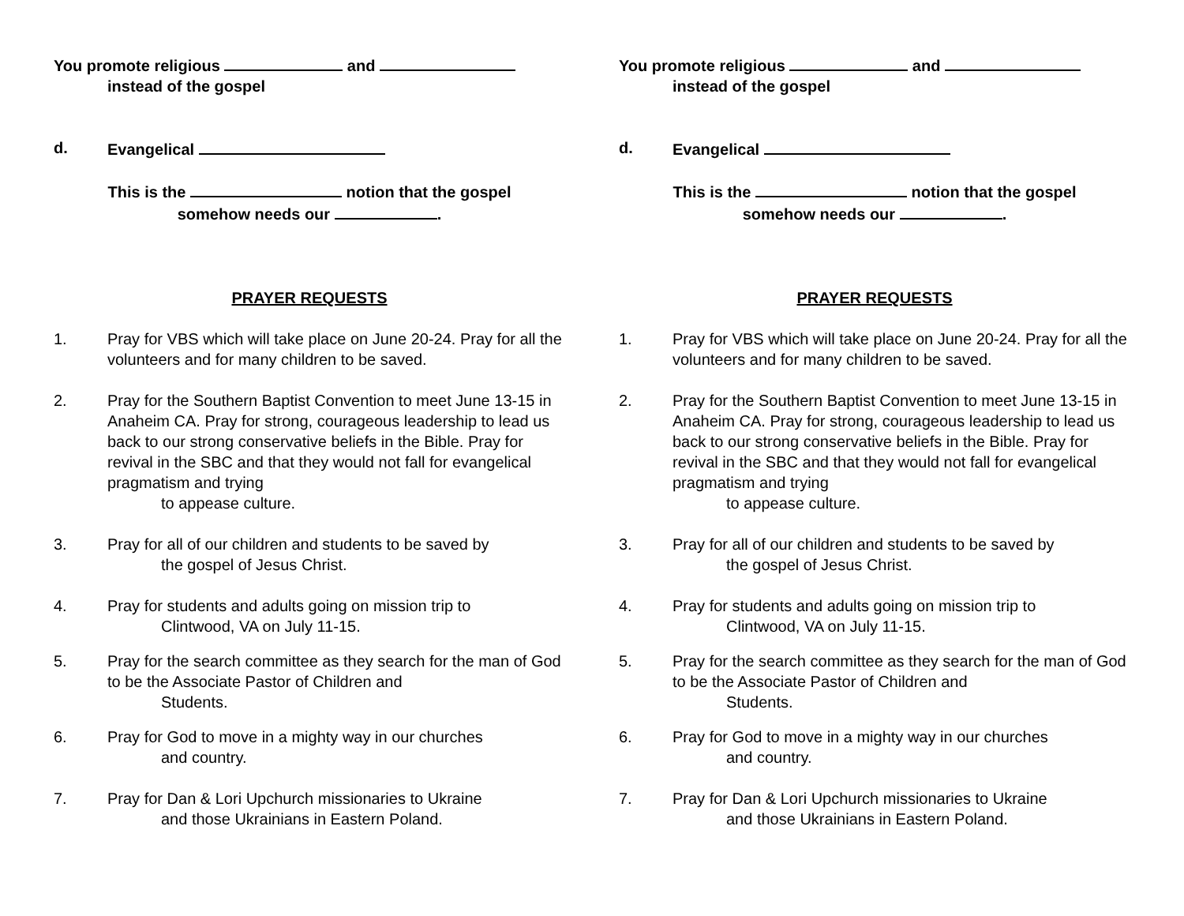You promote religious and
instead of the gospel
d. Evangelical
This is the notion that the gospel
somehow needs our .
PRAYER REQUESTS
1. Pray for VBS which will take place on June 20-24. Pray for all the volunteers and for many children to be saved.
2. Pray for the Southern Baptist Convention to meet June 13-15 in Anaheim CA. Pray for strong, courageous leadership to lead us back to our strong conservative beliefs in the Bible. Pray for revival in the SBC and that they would not fall for evangelical pragmatism and trying
to appease culture.
3. Pray for all of our children and students to be saved by
the gospel of Jesus Christ.
4. Pray for students and adults going on mission trip to
Clintwood, VA on July 11-15.
5. Pray for the search committee as they search for the man of God to be the Associate Pastor of Children and
Students.
6. Pray for God to move in a mighty way in our churches
and country.
7. Pray for Dan & Lori Upchurch missionaries to Ukraine
and those Ukrainians in Eastern Poland.
You promote religious and
instead of the gospel
d. Evangelical
This is the notion that the gospel
somehow needs our .
PRAYER REQUESTS
1. Pray for VBS which will take place on June 20-24. Pray for all the volunteers and for many children to be saved.
2. Pray for the Southern Baptist Convention to meet June 13-15 in Anaheim CA. Pray for strong, courageous leadership to lead us back to our strong conservative beliefs in the Bible. Pray for revival in the SBC and that they would not fall for evangelical pragmatism and trying
to appease culture.
3. Pray for all of our children and students to be saved by
the gospel of Jesus Christ.
4. Pray for students and adults going on mission trip to
Clintwood, VA on July 11-15.
5. Pray for the search committee as they search for the man of God to be the Associate Pastor of Children and
Students.
6. Pray for God to move in a mighty way in our churches
and country.
7. Pray for Dan & Lori Upchurch missionaries to Ukraine
and those Ukrainians in Eastern Poland.